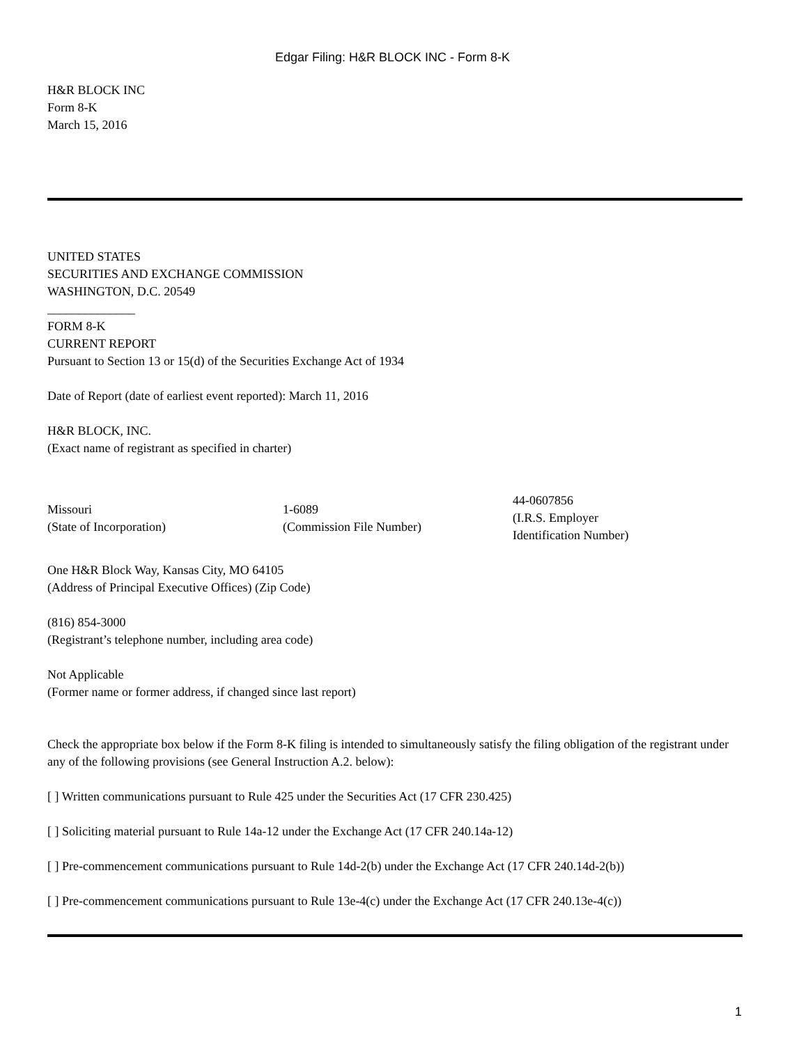Edgar Filing: H&R BLOCK INC - Form 8-K
H&R BLOCK INC
Form 8-K
March 15, 2016
UNITED STATES
SECURITIES AND EXCHANGE COMMISSION
WASHINGTON, D.C. 20549
______________
FORM 8-K
CURRENT REPORT
Pursuant to Section 13 or 15(d) of the Securities Exchange Act of 1934
Date of Report (date of earliest event reported): March 11, 2016
H&R BLOCK, INC.
(Exact name of registrant as specified in charter)
| Missouri (State of Incorporation) | 1-6089 (Commission File Number) | 44-0607856 (I.R.S. Employer Identification Number) |
One H&R Block Way, Kansas City, MO 64105
(Address of Principal Executive Offices) (Zip Code)
(816) 854-3000
(Registrant’s telephone number, including area code)
Not Applicable
(Former name or former address, if changed since last report)
Check the appropriate box below if the Form 8-K filing is intended to simultaneously satisfy the filing obligation of the registrant under any of the following provisions (see General Instruction A.2. below):
[ ] Written communications pursuant to Rule 425 under the Securities Act (17 CFR 230.425)
[ ] Soliciting material pursuant to Rule 14a-12 under the Exchange Act (17 CFR 240.14a-12)
[ ] Pre-commencement communications pursuant to Rule 14d-2(b) under the Exchange Act (17 CFR 240.14d-2(b))
[ ] Pre-commencement communications pursuant to Rule 13e-4(c) under the Exchange Act (17 CFR 240.13e-4(c))
1